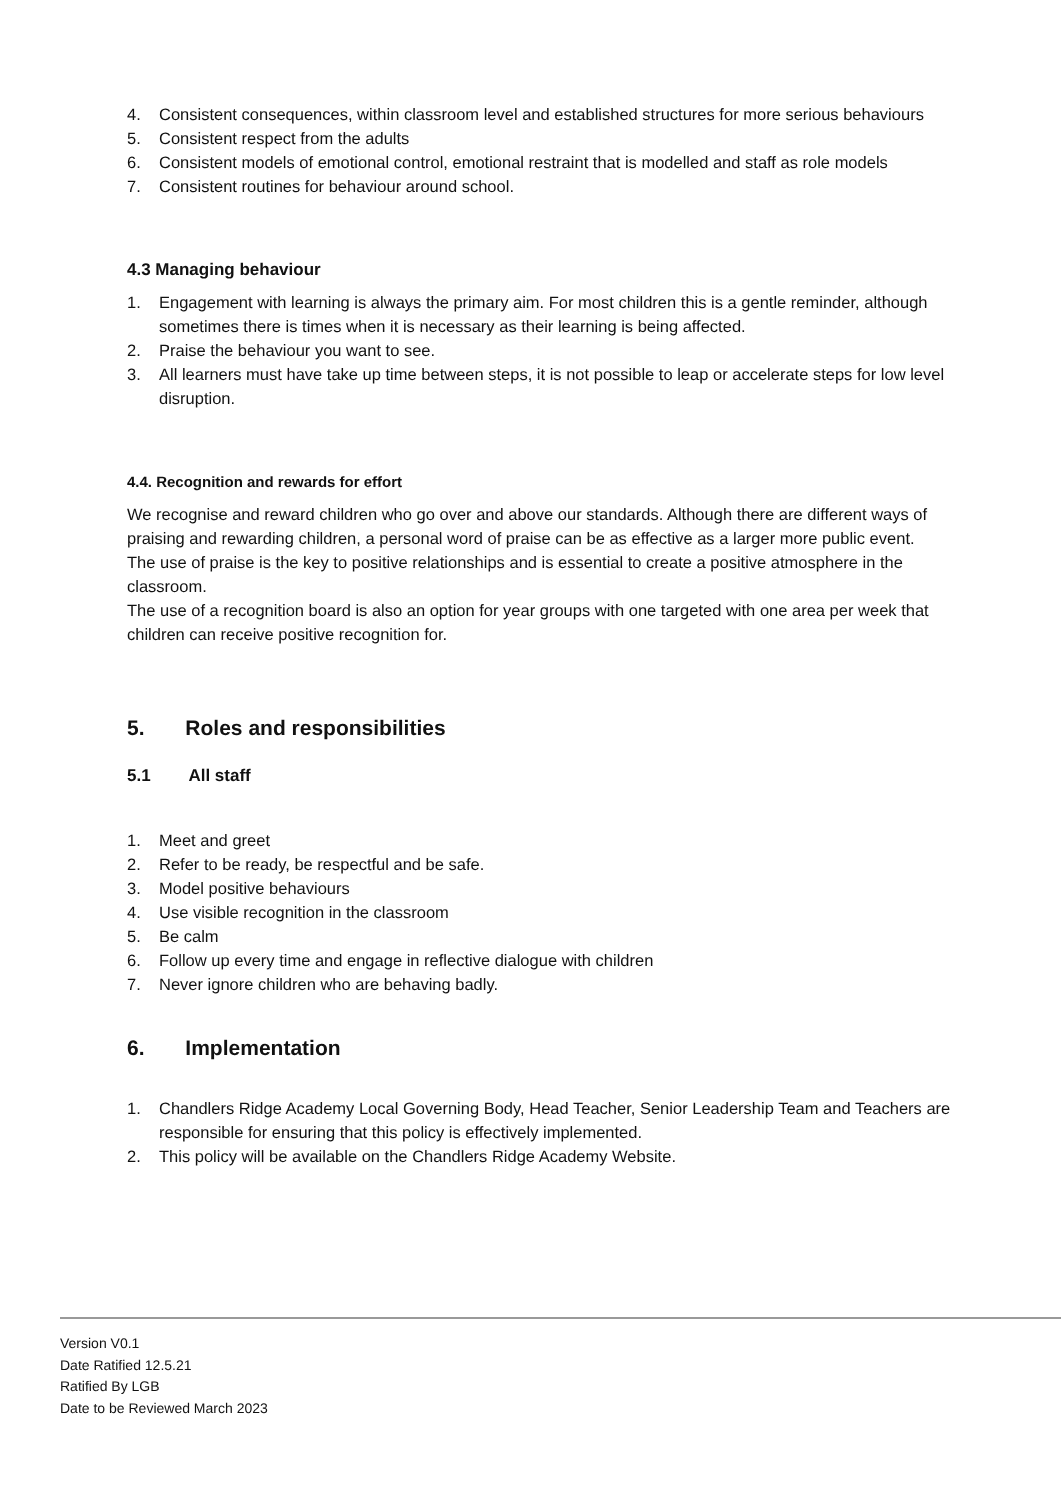4. Consistent consequences, within classroom level and established structures for more serious behaviours
5. Consistent respect from the adults
6. Consistent models of emotional control, emotional restraint that is modelled and staff as role models
7. Consistent routines for behaviour around school.
4.3 Managing behaviour
1. Engagement with learning is always the primary aim. For most children this is a gentle reminder, although sometimes there is times when it is necessary as their learning is being affected.
2. Praise the behaviour you want to see.
3. All learners must have take up time between steps, it is not possible to leap or accelerate steps for low level disruption.
4.4. Recognition and rewards for effort
We recognise and reward children who go over and above our standards. Although there are different ways of praising and rewarding children, a personal word of praise can be as effective as a larger more public event.
The use of praise is the key to positive relationships and is essential to create a positive atmosphere in the classroom.
The use of a recognition board is also an option for year groups with one targeted with one area per week that children can receive positive recognition for.
5. Roles and responsibilities
5.1 All staff
1. Meet and greet
2. Refer to be ready, be respectful and be safe.
3. Model positive behaviours
4. Use visible recognition in the classroom
5. Be calm
6. Follow up every time and engage in reflective dialogue with children
7. Never ignore children who are behaving badly.
6. Implementation
1. Chandlers Ridge Academy Local Governing Body, Head Teacher, Senior Leadership Team and Teachers are responsible for ensuring that this policy is effectively implemented.
2. This policy will be available on the Chandlers Ridge Academy Website.
Version V0.1
Date Ratified 12.5.21
Ratified By LGB
Date to be Reviewed March 2023